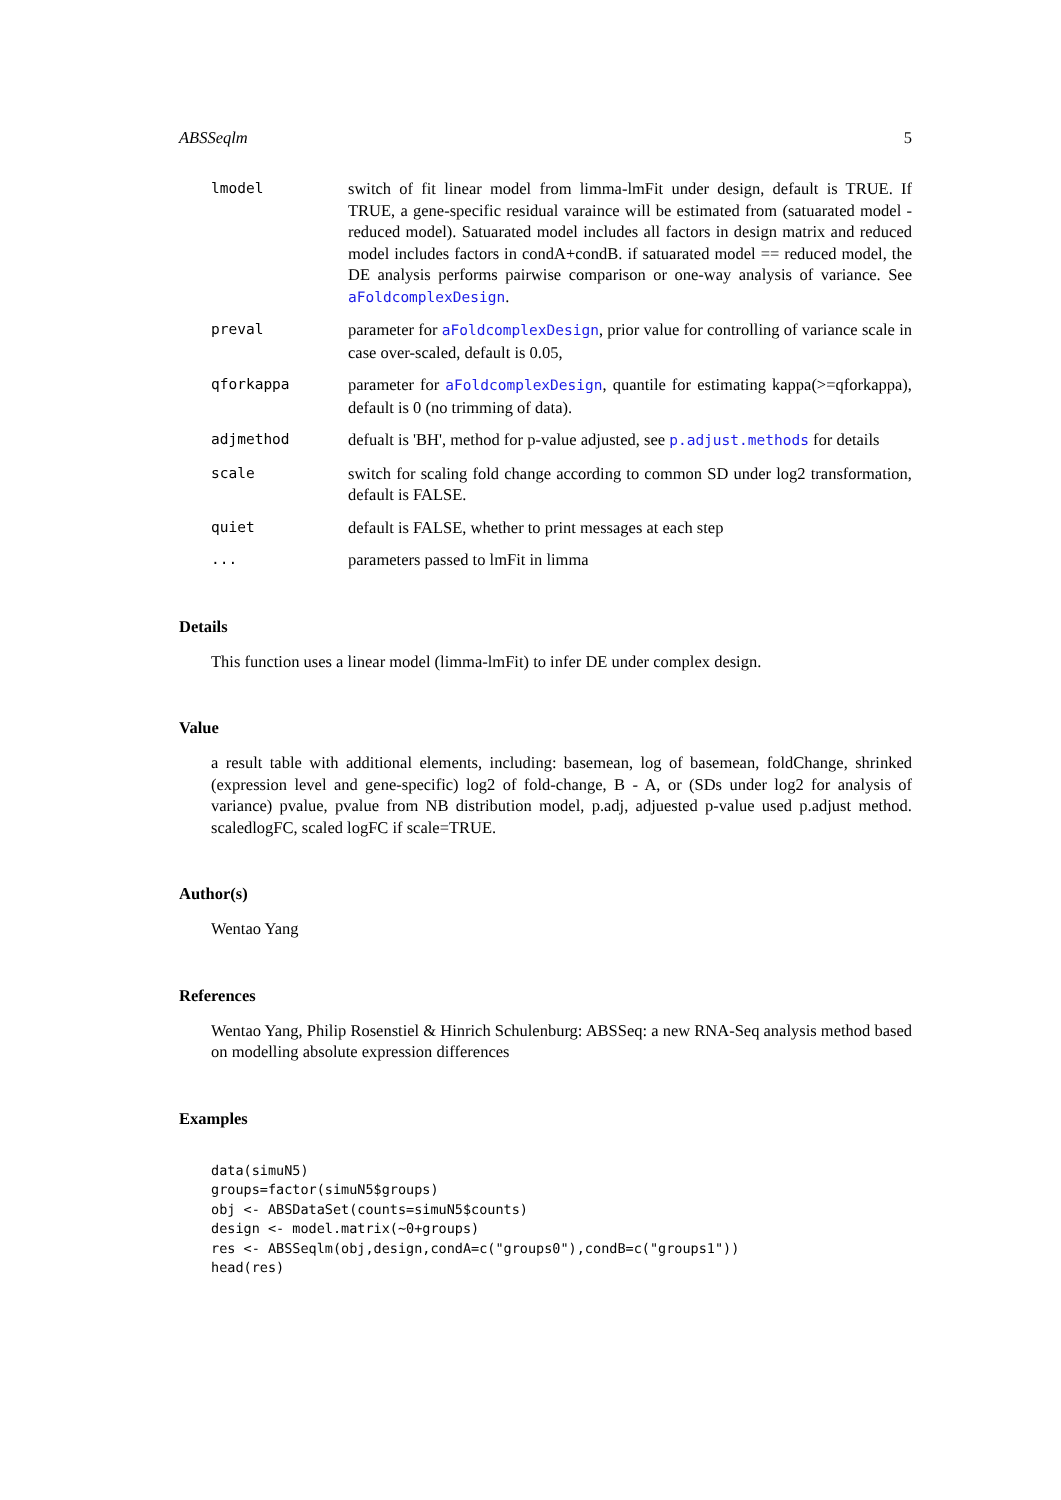ABSSeqlm 5
lmodel switch of fit linear model from limma-lmFit under design, default is TRUE. If TRUE, a gene-specific residual varaince will be estimated from (satuarated model - reduced model). Satuarated model includes all factors in design matrix and reduced model includes factors in condA+condB. if satuarated model == reduced model, the DE analysis performs pairwise comparison or one-way analysis of variance. See aFoldcomplexDesign.
preval parameter for aFoldcomplexDesign, prior value for controlling of variance scale in case over-scaled, default is 0.05,
qforkappa parameter for aFoldcomplexDesign, quantile for estimating kappa(>=qforkappa), default is 0 (no trimming of data).
adjmethod defualt is 'BH', method for p-value adjusted, see p.adjust.methods for details
scale switch for scaling fold change according to common SD under log2 transformation, default is FALSE.
quiet default is FALSE, whether to print messages at each step
... parameters passed to lmFit in limma
Details
This function uses a linear model (limma-lmFit) to infer DE under complex design.
Value
a result table with additional elements, including: basemean, log of basemean, foldChange, shrinked (expression level and gene-specific) log2 of fold-change, B - A, or (SDs under log2 for analysis of variance) pvalue, pvalue from NB distribution model, p.adj, adjuested p-value used p.adjust method. scaledlogFC, scaled logFC if scale=TRUE.
Author(s)
Wentao Yang
References
Wentao Yang, Philip Rosenstiel & Hinrich Schulenburg: ABSSeq: a new RNA-Seq analysis method based on modelling absolute expression differences
Examples
data(simuN5)
groups=factor(simuN5$groups)
obj <- ABSDataSet(counts=simuN5$counts)
design <- model.matrix(~0+groups)
res <- ABSSeqlm(obj,design,condA=c("groups0"),condB=c("groups1"))
head(res)